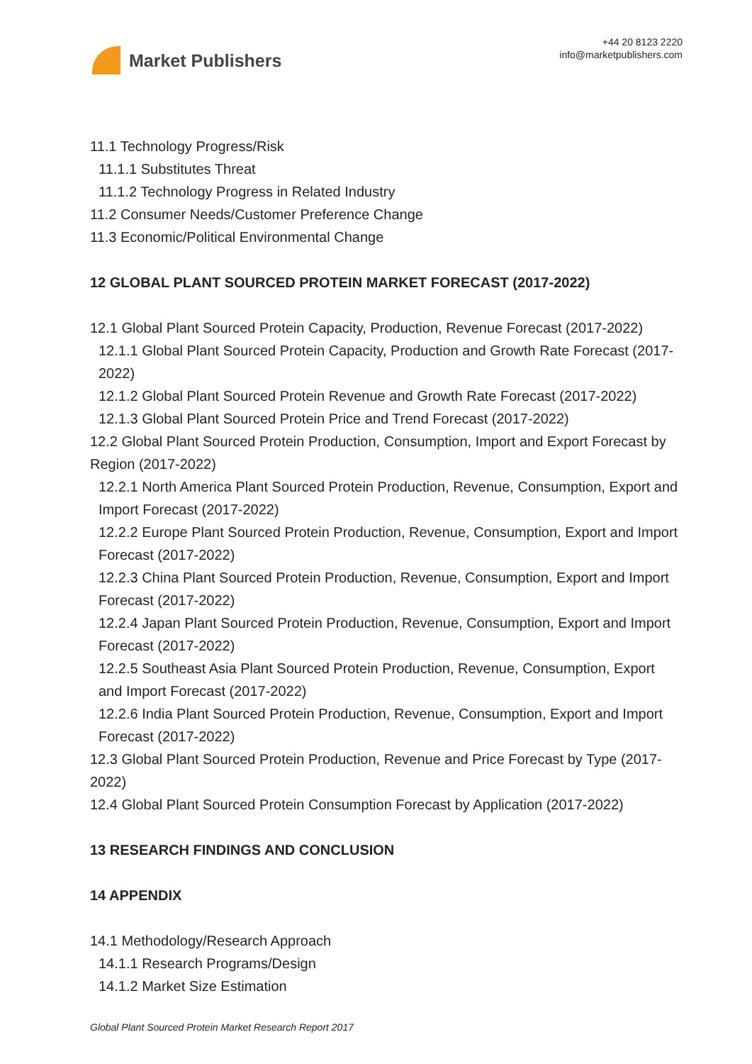Market Publishers
+44 20 8123 2220
info@marketpublishers.com
11.1 Technology Progress/Risk
11.1.1 Substitutes Threat
11.1.2 Technology Progress in Related Industry
11.2 Consumer Needs/Customer Preference Change
11.3 Economic/Political Environmental Change
12 GLOBAL PLANT SOURCED PROTEIN MARKET FORECAST (2017-2022)
12.1 Global Plant Sourced Protein Capacity, Production, Revenue Forecast (2017-2022)
12.1.1 Global Plant Sourced Protein Capacity, Production and Growth Rate Forecast (2017-2022)
12.1.2 Global Plant Sourced Protein Revenue and Growth Rate Forecast (2017-2022)
12.1.3 Global Plant Sourced Protein Price and Trend Forecast (2017-2022)
12.2 Global Plant Sourced Protein Production, Consumption, Import and Export Forecast by Region (2017-2022)
12.2.1 North America Plant Sourced Protein Production, Revenue, Consumption, Export and Import Forecast (2017-2022)
12.2.2 Europe Plant Sourced Protein Production, Revenue, Consumption, Export and Import Forecast (2017-2022)
12.2.3 China Plant Sourced Protein Production, Revenue, Consumption, Export and Import Forecast (2017-2022)
12.2.4 Japan Plant Sourced Protein Production, Revenue, Consumption, Export and Import Forecast (2017-2022)
12.2.5 Southeast Asia Plant Sourced Protein Production, Revenue, Consumption, Export and Import Forecast (2017-2022)
12.2.6 India Plant Sourced Protein Production, Revenue, Consumption, Export and Import Forecast (2017-2022)
12.3 Global Plant Sourced Protein Production, Revenue and Price Forecast by Type (2017-2022)
12.4 Global Plant Sourced Protein Consumption Forecast by Application (2017-2022)
13 RESEARCH FINDINGS AND CONCLUSION
14 APPENDIX
14.1 Methodology/Research Approach
14.1.1 Research Programs/Design
14.1.2 Market Size Estimation
Global Plant Sourced Protein Market Research Report 2017